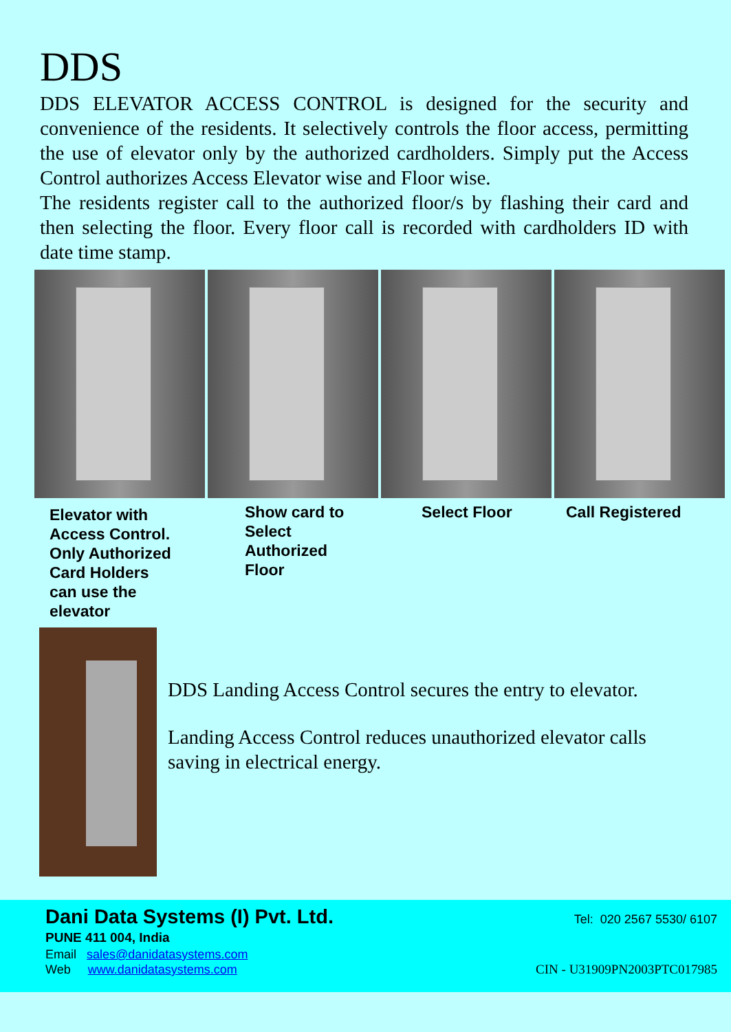DDS
DDS ELEVATOR ACCESS CONTROL is designed for the security and convenience of the residents. It selectively controls the floor access, permitting the use of elevator only by the authorized cardholders. Simply put the Access Control authorizes Access Elevator wise and Floor wise.
The residents register call to the authorized floor/s by flashing their card and then selecting the floor. Every floor call is recorded with cardholders ID with date time stamp.
Elevator with
Access Control.
Only Authorized
Card Holders
can use the
elevator
Show card to
Select
Authorized
Floor
Select Floor Call Registered
DDS Landing Access Control secures the entry to elevator.
Landing Access Control reduces unauthorized elevator calls saving in electrical energy.
Dani Data Systems (I) Pvt. Ltd.
PUNE 411 004, India
Email sales@danidatasystems.com
Web www.danidatasystems.com
Tel: 020 2567 5530/ 6107
CIN - U31909PN2003PTC017985